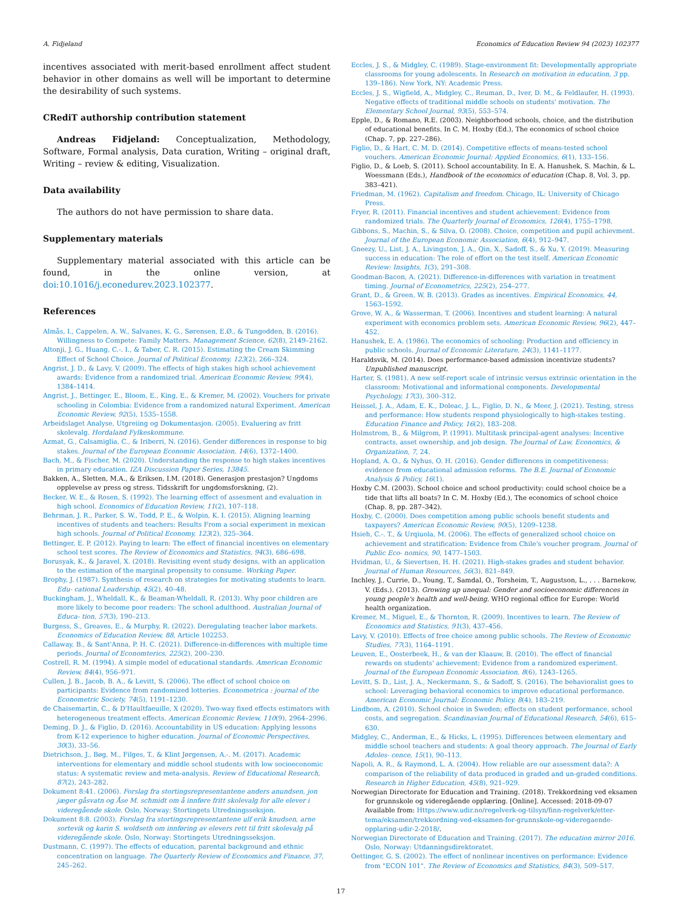A. Fidjeland Economics of Education Review 94 (2023) 102377
incentives associated with merit-based enrollment affect student behavior in other domains as well will be important to determine the desirability of such systems.
CRediT authorship contribution statement
Andreas Fidjeland: Conceptualization, Methodology, Software, Formal analysis, Data curation, Writing – original draft, Writing – review & editing, Visualization.
Data availability
The authors do not have permission to share data.
Supplementary materials
Supplementary material associated with this article can be found, in the online version, at doi:10.1016/j.econedurev.2023.102377.
References
Almås, I., Cappelen, A. W., Salvanes, K. G., Sørensen, E.Ø., & Tungodden, B. (2016). Willingness to Compete: Family Matters. Management Science, 62(8), 2149–2162.
Altonji, J. G., Huang, C.-. I., & Taber, C. R. (2015). Estimating the Cream Skimming Effect of School Choice. Journal of Political Economy, 123(2), 266–324.
Angrist, J. D., & Lavy, V. (2009). The effects of high stakes high school achievement awards: Evidence from a randomized trial. American Economic Review, 99(4), 1384–1414.
Angrist, J., Bettinger, E., Bloom, E., King, E., & Kremer, M. (2002). Vouchers for private schooling in Colombia: Evidence from a randomized natural Experiment. American Economic Review, 92(5), 1535–1558.
Arbeidslaget Analyse, Utgreiing og Dokumentasjon. (2005). Evaluering av fritt skolevalg. Hordaland Fylkeskommune.
Azmat, G., Calsamiglia, C., & Iriberri, N. (2016). Gender differences in response to big stakes. Journal of the European Economic Association, 14(6), 1372–1400.
Bach, M., & Fischer, M. (2020). Understanding the response to high stakes incentives in primary education. IZA Discussion Paper Series, 13845.
Bakken, A., Sletten, M.A., & Eriksen, I.M. (2018). Generasjon prestasjon? Ungdoms opplevelse av press og stress. Tidsskrift for ungdomsforskning, (2).
Becker, W. E., & Rosen, S. (1992). The learning effect of assesment and evaluation in high school. Economics of Education Review, 11(2), 107–118.
Behrman, J. R., Parker, S. W., Todd, P. E., & Wolpin, K. I. (2015). Aligning learning incentives of students and teachers: Results From a social experiment in mexican high schools. Journal of Political Economy, 123(2), 325–364.
Bettinger, E. P. (2012). Paying to learn: The effect of financial incentives on elementary school test scores. The Review of Economics and Statistics, 94(3), 686–698.
Borusyak, K., & Jaravel, X. (2018). Revisiting event study designs, with an application to the estimation of the marginal propensity to consume. Working Paper.
Brophy, J. (1987). Synthesis of research on strategies for motivating students to learn. Edu- cational Leadership, 45(2), 40–48.
Buckingham, J., Wheldall, K., & Beaman-Wheldall, R. (2013). Why poor children are more likely to become poor readers: The school adulthood. Australian Journal of Educa- tion, 57(3), 190–213.
Burgess, S., Greaves, E., & Murphy, R. (2022). Deregulating teacher labor markets. Economics of Education Review, 88, Article 102253.
Callaway, B., & Sant'Anna, P. H. C. (2021). Difference-in-differences with multiple time periods. Journal of Economterics, 225(2), 200–230.
Costrell, R. M. (1994). A simple model of educational standards. American Economic Review, 84(4), 956–971.
Cullen, J. B., Jacob, B. A., & Levitt, S. (2006). The effect of school choice on participants: Evidence from randomized lotteries. Econometrica : journal of the Econometric Society, 74(5), 1191–1230.
de Chaisemartin, C., & D'Haultfaeuille, X (2020). Two-way fixed effects estimators with heterogeneous treatment effects. American Economic Review, 110(9), 2964–2996.
Deming, D. J., & Figlio, D. (2016). Accountability in US education: Applying lessons from K-12 experience to higher education. Journal of Economic Perspectives, 30(3), 33–56.
Dietrichson, J., Bøg, M., Filges, T., & Klint Jørgensen, A.-. M. (2017). Academic interventions for elementary and middle school students with low socioeconomic status: A systematic review and meta-analysis. Review of Educational Research, 87(2), 243–282.
Dokument 8:41. (2006). Forslag fra stortingsrepresentantene anders anundsen, jon jæger gåsvatn og Åse M. schmidt om å innføre fritt skolevalg for alle elever i videregående skole. Oslo, Norway: Stortingets Utredningsseksjon.
Dokument 8:8. (2003). Forslag fra stortingsrepresentantene ulf erik knudsen, arne sortevik og karin S. woldseth om innføring av elevers rett til fritt skolevalg på videregående skole. Oslo, Norway: Stortingets Utredningsseksjon.
Dustmann, C. (1997). The effects of education, parental background and ethnic concentration on language. The Quarterly Review of Economics and Finance, 37, 245–262.
Eccles, J. S., & Midgley, C. (1989). Stage-environment fit: Developmentally appropriate classrooms for young adolescents. In Research on motivation in education, 3 pp. 139–186). New York, NY: Academic Press.
Eccles, J. S., Wigfield, A., Midgley, C., Reuman, D., Iver, D. M., & Feldlaufer, H. (1993). Negative effects of traditional middle schools on students' motivation. The Elementary School Journal, 93(5), 553–574.
Epple, D., & Romano, R.E. (2003). Neighborhood schools, choice, and the distribution of educational benefits. In C. M. Hoxby (Ed.), The economics of school choice (Chap. 7, pp. 227–286).
Figlio, D., & Hart, C. M. D. (2014). Competitive effects of means-tested school vouchers. American Economic Journal: Applied Economics, 6(1), 133–156.
Figlio, D., & Loeb, S. (2011). School accountability. In E. A. Hanushek, S. Machin, & L. Woessmann (Eds.), Handbook of the economics of education (Chap. 8, Vol. 3, pp. 383–421).
Friedman, M. (1962). Capitalism and freedom. Chicago, IL: University of Chicago Press.
Fryer, R. (2011). Financial incentives and student achievement: Evidence from randomized trials. The Quarterly Journal of Economics, 126(4), 1755–1798.
Gibbons, S., Machin, S., & Silva, O. (2008). Choice, competition and pupil achievment. Journal of the European Economic Association, 6(4), 912–947.
Gneezy, U., List, J. A., Livingston, J. A., Qin, X., Sadoff, S., & Xu, Y. (2019). Measuring success in education: The role of effort on the test itself. American Economic Review: Insights, 1(3), 291–308.
Goodman-Bacon, A. (2021). Difference-in-differences with variation in treatment timing. Journal of Econometrics, 225(2), 254–277.
Grant, D., & Green, W. B. (2013). Grades as incentives. Empirical Economics, 44, 1563–1592.
Grove, W. A., & Wasserman, T. (2006). Incentives and student learning: A natural experiment with economics problem sets. American Economic Review, 96(2), 447–452.
Hanushek, E. A. (1986). The economics of schooling: Production and efficiency in public schools. Journal of Economic Literature, 24(3), 1141–1177.
Haraldsvik, M. (2014). Does performance-based admission incentivize students? Unpublished manuscript.
Harter, S. (1981). A new self-report scale of intrinsic versus extrinsic orientation in the classroom: Motivational and informational components. Developmental Psychology, 17(3), 300–312.
Heissel, J. A., Adam, E. K., Doleac, J. L., Figlio, D. N., & Meer, J. (2021). Testing, stress and performance: How students respond physiologically to high-stakes testing. Education Finance and Policy, 16(2), 183–208.
Holmstrom, B., & Milgrom, P. (1991). Multitask principal-agent analyses: Incentive contracts, asset ownership, and job design. The Journal of Law, Economics, & Organization, 7, 24.
Hopland, A. O., & Nyhus, O. H. (2016). Gender differences in competitiveness: evidence from educational admission reforms. The B.E. Journal of Economic Analysis & Policy, 16(1).
Hoxby C.M. (2003). School choice and school productivity: could school choice be a tide that lifts all boats? In C. M. Hoxby (Ed.), The economics of school choice (Chap. 8, pp. 287–342).
Hoxby, C. (2000). Does competition among public schools benefit students and taxpayers? American Economic Review, 90(5), 1209–1238.
Hsieh, C.-. T., & Urqiuola, M. (2006). The effects of generalized school choice on achievement and stratification: Evidence from Chile's voucher program. Journal of Public Eco- nomics, 90, 1477–1503.
Hvidman, U., & Sievertsen, H. H. (2021). High-stakes grades and student behavior. Journal of Human Resources, 56(3), 821–849.
Inchley, J., Currie, D., Young, T., Samdal, O., Torsheim, T., Augustson, L., . . . Barnekow, V. (Eds.). (2013). Growing up unequal: Gender and socioeconomic differences in young people's health and well-being. WHO regional office for Europe: World health organization.
Kremer, M., Miguel, E., & Thornton, R. (2009). Incentives to learn. The Review of Economics and Statistics, 91(3), 437–456.
Lavy, V. (2010). Effects of free choice among public schools. The Review of Economic Studies, 77(3), 1164–1191.
Leuven, E., Oosterbeek, H., & van der Klaauw, B. (2010). The effect of financial rewards on students' achievement: Evidence from a randomized experiment. Journal of the European Economic Association, 8(6), 1243–1265.
Levitt, S. D., List, J. A., Neckermann, S., & Sadoff, S. (2016). The behavioralist goes to school: Leveraging behavioral economics to improve educational performance. American Economic Journal: Economic Policy, 8(4), 183–219.
Lindbom, A. (2010). School choice in Sweden; effects on student performance, school costs, and segregation. Scandinavian Journal of Educational Research, 54(6), 615–630.
Midgley, C., Anderman, E., & Hicks, L. (1995). Differences between elementary and middle school teachers and students: A goal theory approach. The Journal of Early Adoles- cence, 15(1), 90–113.
Napoli, A. R., & Raymond, L. A. (2004). How reliable are our assessment data?: A comparison of the reliability of data produced in graded and un-graded conditions. Research in Higher Education, 45(8), 921–929.
Norwegian Directorate for Education and Training. (2018). Trekkordning ved eksamen for grunnskole og videregående opplæring. [Online]. Accessed: 2018-09-07 Available from: Https://www.udir.no/regelverk-og-tilsyn/finn-regelverk/etter-tema/eksamen/trekkordning-ved-eksamen-for-grunnskole-og-videregaende-opplaring-udir-2-2018/.
Norwegian Directorate of Education and Training. (2017). The education mirror 2016. Oslo, Norway: Utdanningsdirektoratet.
Oettinger, G. S. (2002). The effect of nonlinear incentives on performance: Evidence from "ECON 101". The Review of Economics and Statistics, 84(3), 509–517.
17